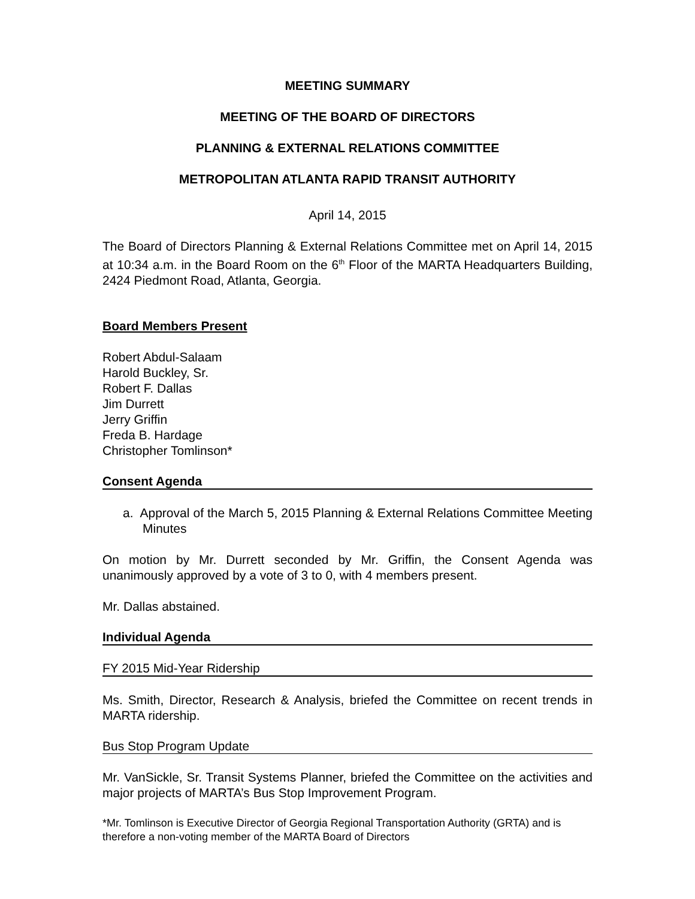MEETING SUMMARY
MEETING OF THE BOARD OF DIRECTORS
PLANNING & EXTERNAL RELATIONS COMMITTEE
METROPOLITAN ATLANTA RAPID TRANSIT AUTHORITY
April 14, 2015
The Board of Directors Planning & External Relations Committee met on April 14, 2015 at 10:34 a.m. in the Board Room on the 6<sup>th</sup> Floor of the MARTA Headquarters Building, 2424 Piedmont Road, Atlanta, Georgia.
Board Members Present
Robert Abdul-Salaam
Harold Buckley, Sr.
Robert F. Dallas
Jim Durrett
Jerry Griffin
Freda B. Hardage
Christopher Tomlinson*
Consent Agenda
a. Approval of the March 5, 2015 Planning & External Relations Committee Meeting Minutes
On motion by Mr. Durrett seconded by Mr. Griffin, the Consent Agenda was unanimously approved by a vote of 3 to 0, with 4 members present.
Mr. Dallas abstained.
Individual Agenda
FY 2015 Mid-Year Ridership
Ms. Smith, Director, Research & Analysis, briefed the Committee on recent trends in MARTA ridership.
Bus Stop Program Update
Mr. VanSickle, Sr. Transit Systems Planner, briefed the Committee on the activities and major projects of MARTA’s Bus Stop Improvement Program.
*Mr. Tomlinson is Executive Director of Georgia Regional Transportation Authority (GRTA) and is therefore a non-voting member of the MARTA Board of Directors